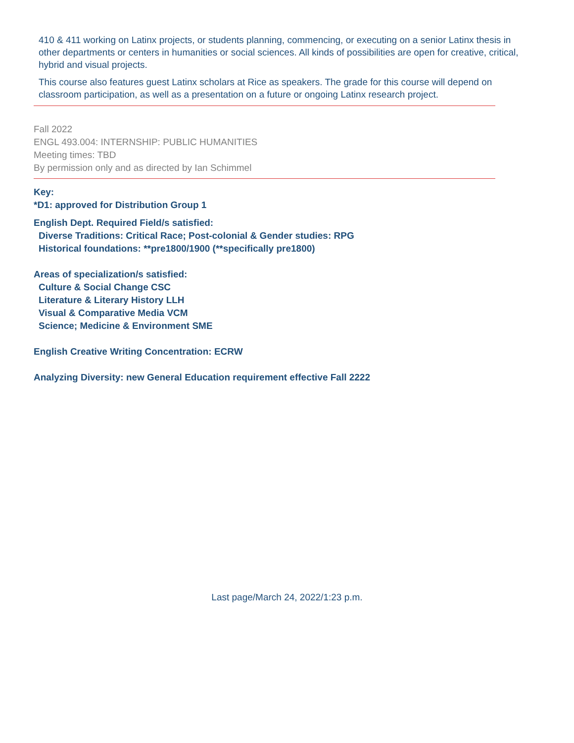410 & 411 working on Latinx projects, or students planning, commencing, or executing on a senior Latinx thesis in other departments or centers in humanities or social sciences. All kinds of possibilities are open for creative, critical, hybrid and visual projects.
This course also features guest Latinx scholars at Rice as speakers. The grade for this course will depend on classroom participation, as well as a presentation on a future or ongoing Latinx research project.
Fall 2022
ENGL 493.004: INTERNSHIP: PUBLIC HUMANITIES
Meeting times: TBD
By permission only and as directed by Ian Schimmel
Key:
*D1: approved for Distribution Group 1
English Dept. Required Field/s satisfied:
Diverse Traditions: Critical Race; Post-colonial & Gender studies: RPG
Historical foundations: **pre1800/1900 (**specifically pre1800)
Areas of specialization/s satisfied:
Culture & Social Change CSC
Literature & Literary History LLH
Visual & Comparative Media VCM
Science; Medicine & Environment SME
English Creative Writing Concentration: ECRW
Analyzing Diversity: new General Education requirement effective Fall 2222
Last page/March 24, 2022/1:23 p.m.